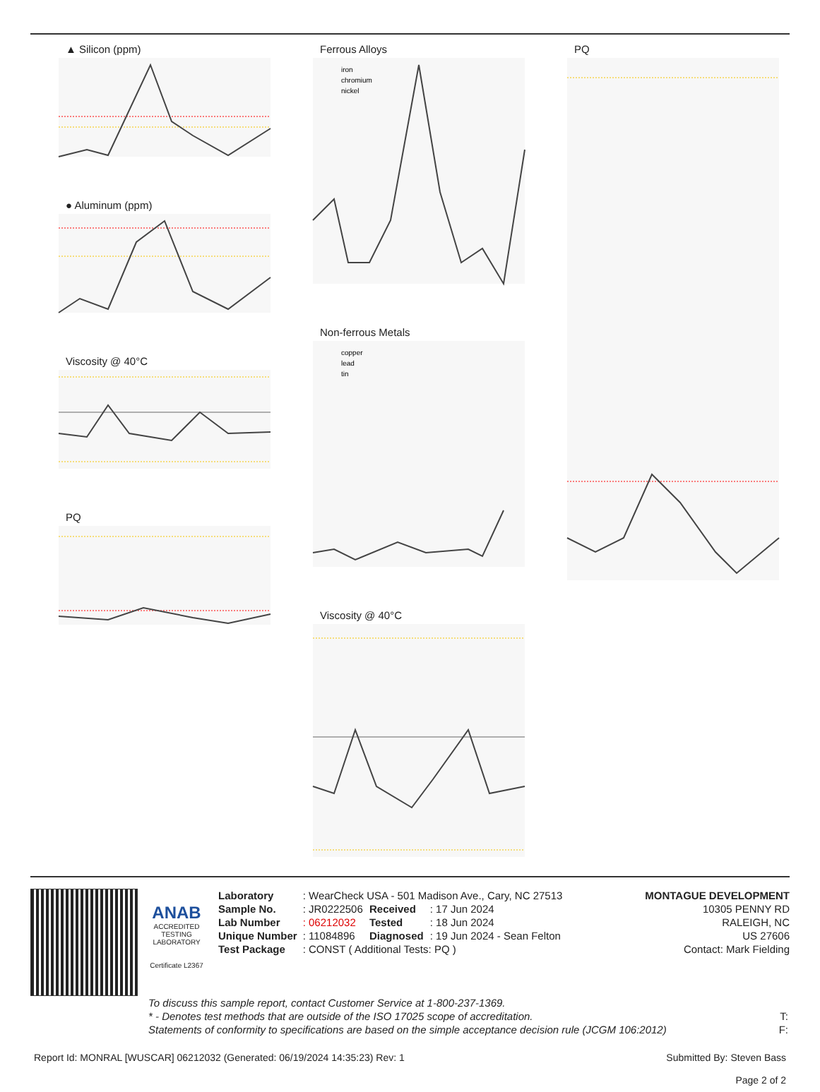▲ Silicon (ppm)
● Aluminum (ppm)
Viscosity @ 40°C
PQ
Ferrous Alloys
iron
chromium
nickel
Non-ferrous Metals
copper
lead
tin
Viscosity @ 40°C
PQ
ANAB
ACCREDITED
TESTING LABORATORY
Certificate L2367
| Laboratory | : WearCheck USA - 501 Madison Ave., Cary, NC 27513 | | |
| Sample No. | : JR0222506 | Received | : 17 Jun 2024 |
| Lab Number | : 06212032 | Tested | : 18 Jun 2024 |
| Unique Number | : 11084896 | Diagnosed | : 19 Jun 2024 - Sean Felton |
| Test Package | : CONST ( Additional Tests: PQ ) | | |
MONTAGUE DEVELOPMENT
10305 PENNY RD
RALEIGH, NC
US 27606
Contact: Mark Fielding
To discuss this sample report, contact Customer Service at 1-800-237-1369.
* - Denotes test methods that are outside of the ISO 17025 scope of accreditation. T:
Statements of conformity to specifications are based on the simple acceptance decision rule (JCGM 106:2012) F:
Report Id: MONRAL [WUSCAR] 06212032 (Generated: 06/19/2024 14:35:23) Rev: 1 Submitted By: Steven Bass
Page 2 of 2